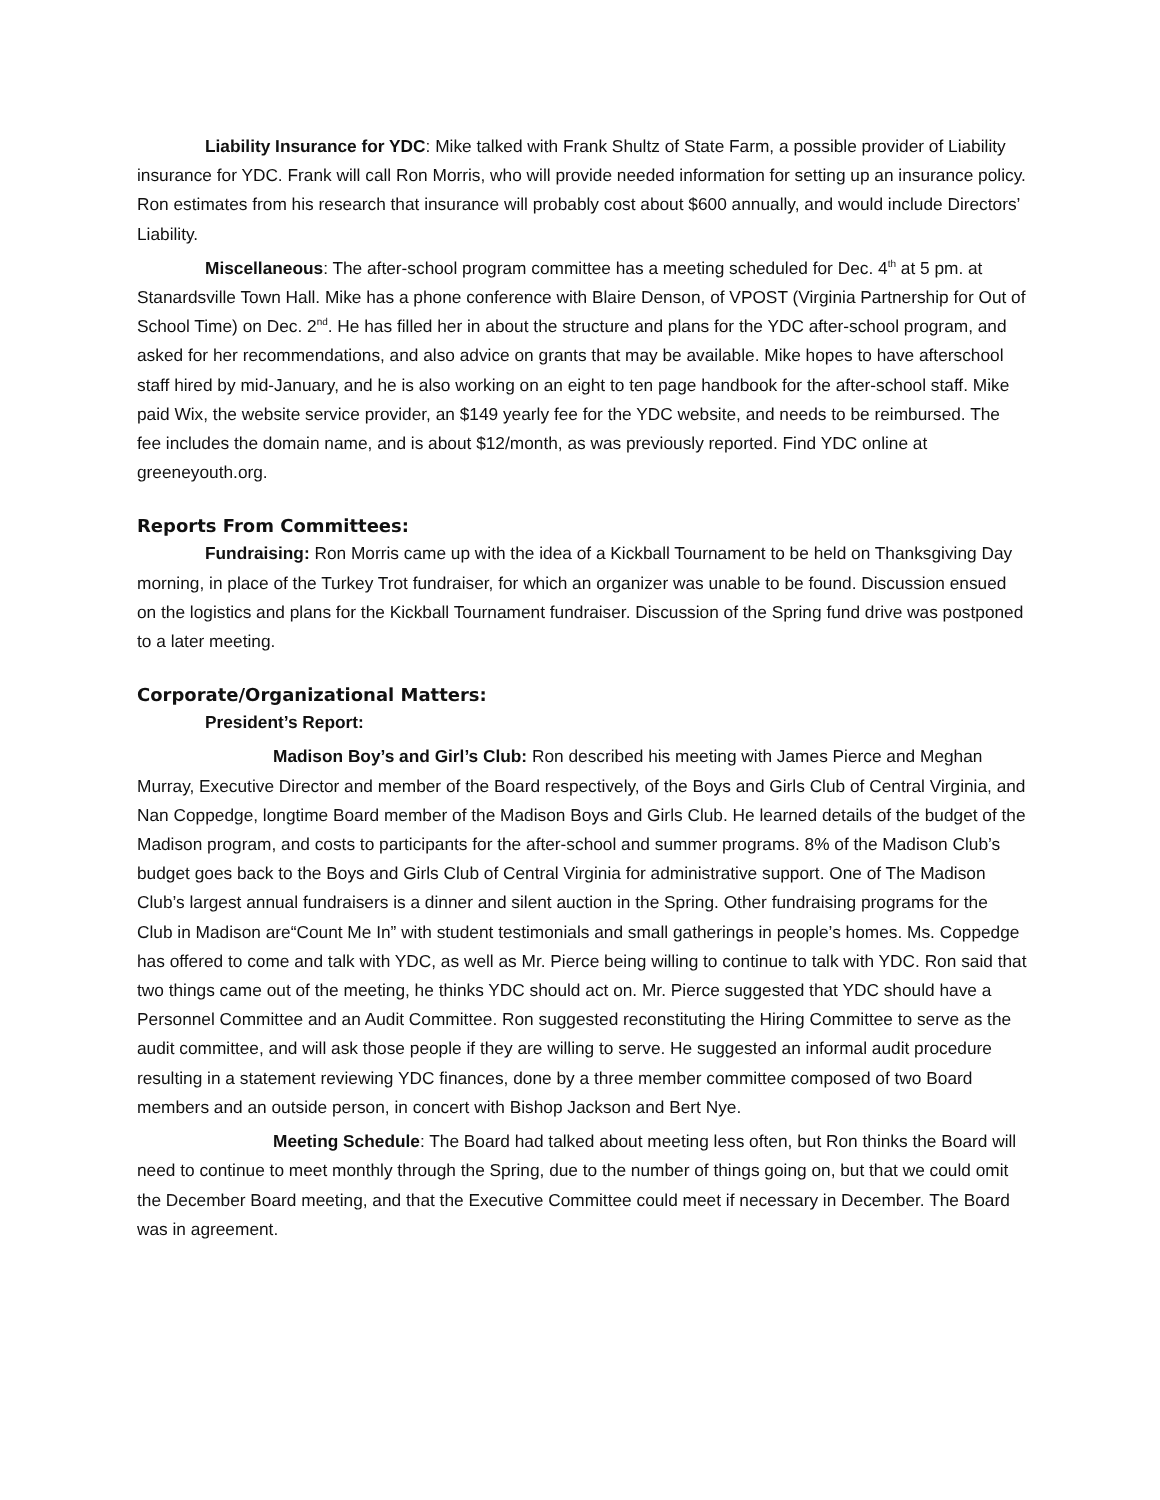Liability Insurance for YDC: Mike talked with Frank Shultz of State Farm, a possible provider of Liability insurance for YDC. Frank will call Ron Morris, who will provide needed information for setting up an insurance policy. Ron estimates from his research that insurance will probably cost about $600 annually, and would include Directors’ Liability.
Miscellaneous: The after-school program committee has a meeting scheduled for Dec. 4<sup>th</sup> at 5 pm. at Stanardsville Town Hall. Mike has a phone conference with Blaire Denson, of VPOST (Virginia Partnership for Out of School Time) on Dec. 2<sup>nd</sup>. He has filled her in about the structure and plans for the YDC after-school program, and asked for her recommendations, and also advice on grants that may be available. Mike hopes to have afterschool staff hired by mid-January, and he is also working on an eight to ten page handbook for the after-school staff. Mike paid Wix, the website service provider, an $149 yearly fee for the YDC website, and needs to be reimbursed. The fee includes the domain name, and is about $12/month, as was previously reported. Find YDC online at greeneyouth.org.
Reports From Committees:
Fundraising: Ron Morris came up with the idea of a Kickball Tournament to be held on Thanksgiving Day morning, in place of the Turkey Trot fundraiser, for which an organizer was unable to be found. Discussion ensued on the logistics and plans for the Kickball Tournament fundraiser. Discussion of the Spring fund drive was postponed to a later meeting.
Corporate/Organizational Matters:
President’s Report:
Madison Boy’s and Girl’s Club: Ron described his meeting with James Pierce and Meghan Murray, Executive Director and member of the Board respectively, of the Boys and Girls Club of Central Virginia, and Nan Coppedge, longtime Board member of the Madison Boys and Girls Club. He learned details of the budget of the Madison program, and costs to participants for the after-school and summer programs. 8% of the Madison Club’s budget goes back to the Boys and Girls Club of Central Virginia for administrative support. One of The Madison Club’s largest annual fundraisers is a dinner and silent auction in the Spring. Other fundraising programs for the Club in Madison are“Count Me In” with student testimonials and small gatherings in people’s homes. Ms. Coppedge has offered to come and talk with YDC, as well as Mr. Pierce being willing to continue to talk with YDC. Ron said that two things came out of the meeting, he thinks YDC should act on. Mr. Pierce suggested that YDC should have a Personnel Committee and an Audit Committee. Ron suggested reconstituting the Hiring Committee to serve as the audit committee, and will ask those people if they are willing to serve. He suggested an informal audit procedure resulting in a statement reviewing YDC finances, done by a three member committee composed of two Board members and an outside person, in concert with Bishop Jackson and Bert Nye.
Meeting Schedule: The Board had talked about meeting less often, but Ron thinks the Board will need to continue to meet monthly through the Spring, due to the number of things going on, but that we could omit the December Board meeting, and that the Executive Committee could meet if necessary in December. The Board was in agreement.